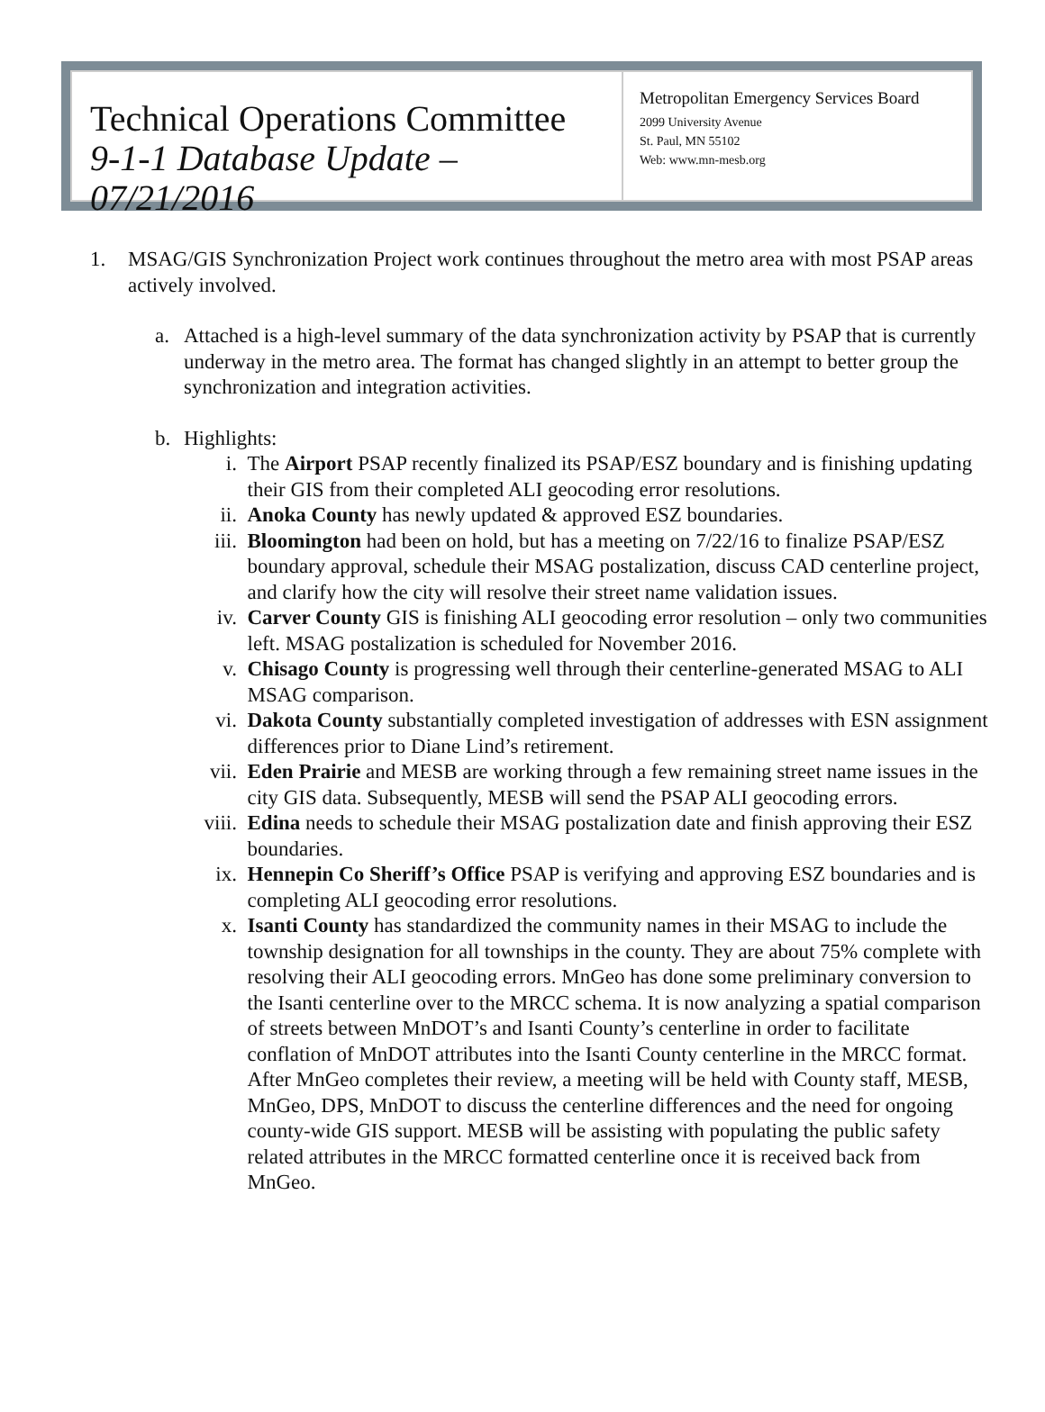Technical Operations Committee
9-1-1 Database Update – 07/21/2016
Metropolitan Emergency Services Board
2099 University Avenue
St. Paul, MN 55102
Web: www.mn-mesb.org
1. MSAG/GIS Synchronization Project work continues throughout the metro area with most PSAP areas actively involved.
a. Attached is a high-level summary of the data synchronization activity by PSAP that is currently underway in the metro area. The format has changed slightly in an attempt to better group the synchronization and integration activities.
b. Highlights:
i. The Airport PSAP recently finalized its PSAP/ESZ boundary and is finishing updating their GIS from their completed ALI geocoding error resolutions.
ii. Anoka County has newly updated & approved ESZ boundaries.
iii. Bloomington had been on hold, but has a meeting on 7/22/16 to finalize PSAP/ESZ boundary approval, schedule their MSAG postalization, discuss CAD centerline project, and clarify how the city will resolve their street name validation issues.
iv. Carver County GIS is finishing ALI geocoding error resolution – only two communities left. MSAG postalization is scheduled for November 2016.
v. Chisago County is progressing well through their centerline-generated MSAG to ALI MSAG comparison.
vi. Dakota County substantially completed investigation of addresses with ESN assignment differences prior to Diane Lind’s retirement.
vii. Eden Prairie and MESB are working through a few remaining street name issues in the city GIS data. Subsequently, MESB will send the PSAP ALI geocoding errors.
viii.
Edina needs to schedule their MSAG postalization date and finish approving their ESZ boundaries.
ix. Hennepin Co Sheriff’s Office PSAP is verifying and approving ESZ boundaries and is completing ALI geocoding error resolutions.
x. Isanti County has standardized the community names in their MSAG to include the township designation for all townships in the county. They are about 75% complete with resolving their ALI geocoding errors. MnGeo has done some preliminary conversion to the Isanti centerline over to the MRCC schema. It is now analyzing a spatial comparison of streets between MnDOT’s and Isanti County’s centerline in order to facilitate conflation of MnDOT attributes into the Isanti County centerline in the MRCC format. After MnGeo completes their review, a meeting will be held with County staff, MESB, MnGeo, DPS, MnDOT to discuss the centerline differences and the need for ongoing county-wide GIS support. MESB will be assisting with populating the public safety related attributes in the MRCC formatted centerline once it is received back from MnGeo.